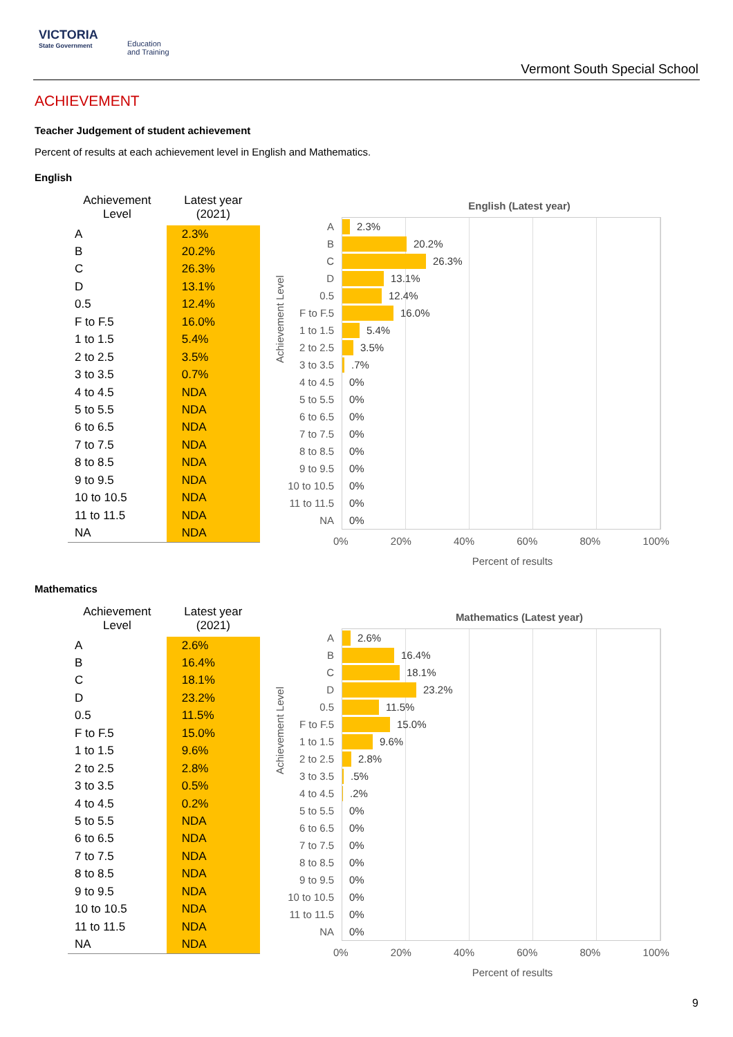VICTORIA
State Government
Education
and Training
Vermont South Special School
ACHIEVEMENT
Teacher Judgement of student achievement
Percent of results at each achievement level in English and Mathematics.
English
| Achievement Level | Latest year (2021) |
| --- | --- |
| A | 2.3% |
| B | 20.2% |
| C | 26.3% |
| D | 13.1% |
| 0.5 | 12.4% |
| F to F.5 | 16.0% |
| 1 to 1.5 | 5.4% |
| 2 to 2.5 | 3.5% |
| 3 to 3.5 | 0.7% |
| 4 to 4.5 | NDA |
| 5 to 5.5 | NDA |
| 6 to 6.5 | NDA |
| 7 to 7.5 | NDA |
| 8 to 8.5 | NDA |
| 9 to 9.5 | NDA |
| 10 to 10.5 | NDA |
| 11 to 11.5 | NDA |
| NA | NDA |
English (Latest year)
Achievement Level
A
2.3%
B
20.2%
C
26.3%
D
13.1%
0.5
12.4%
F to F.5
16.0%
1 to 1.5
5.4%
2 to 2.5
3.5%
3 to 3.5
.7%
4 to 4.5 0%
5 to 5.5 0%
6 to 6.5 0%
7 to 7.5 0%
8 to 8.5 0%
9 to 9.5 0%
10 to 10.5 0%
11 to 11.5 0%
NA 0%
0% 20% 40% 60% 80% 100%
Percent of results
Mathematics
| Achievement Level | Latest year (2021) |
| --- | --- |
| A | 2.6% |
| B | 16.4% |
| C | 18.1% |
| D | 23.2% |
| 0.5 | 11.5% |
| F to F.5 | 15.0% |
| 1 to 1.5 | 9.6% |
| 2 to 2.5 | 2.8% |
| 3 to 3.5 | 0.5% |
| 4 to 4.5 | 0.2% |
| 5 to 5.5 | NDA |
| 6 to 6.5 | NDA |
| 7 to 7.5 | NDA |
| 8 to 8.5 | NDA |
| 9 to 9.5 | NDA |
| 10 to 10.5 | NDA |
| 11 to 11.5 | NDA |
| NA | NDA |
Mathematics (Latest year)
Achievement Level
A
2.6%
B
16.4%
C
18.1%
D
23.2%
0.5
11.5%
F to F.5
15.0%
1 to 1.5
9.6%
2 to 2.5
2.8%
3 to 3.5
.5%
4 to 4.5
.2%
5 to 5.5 0%
6 to 6.5 0%
7 to 7.5 0%
8 to 8.5 0%
9 to 9.5 0%
10 to 10.5 0%
11 to 11.5 0%
NA 0%
0% 20% 40% 60% 80% 100%
Percent of results
9